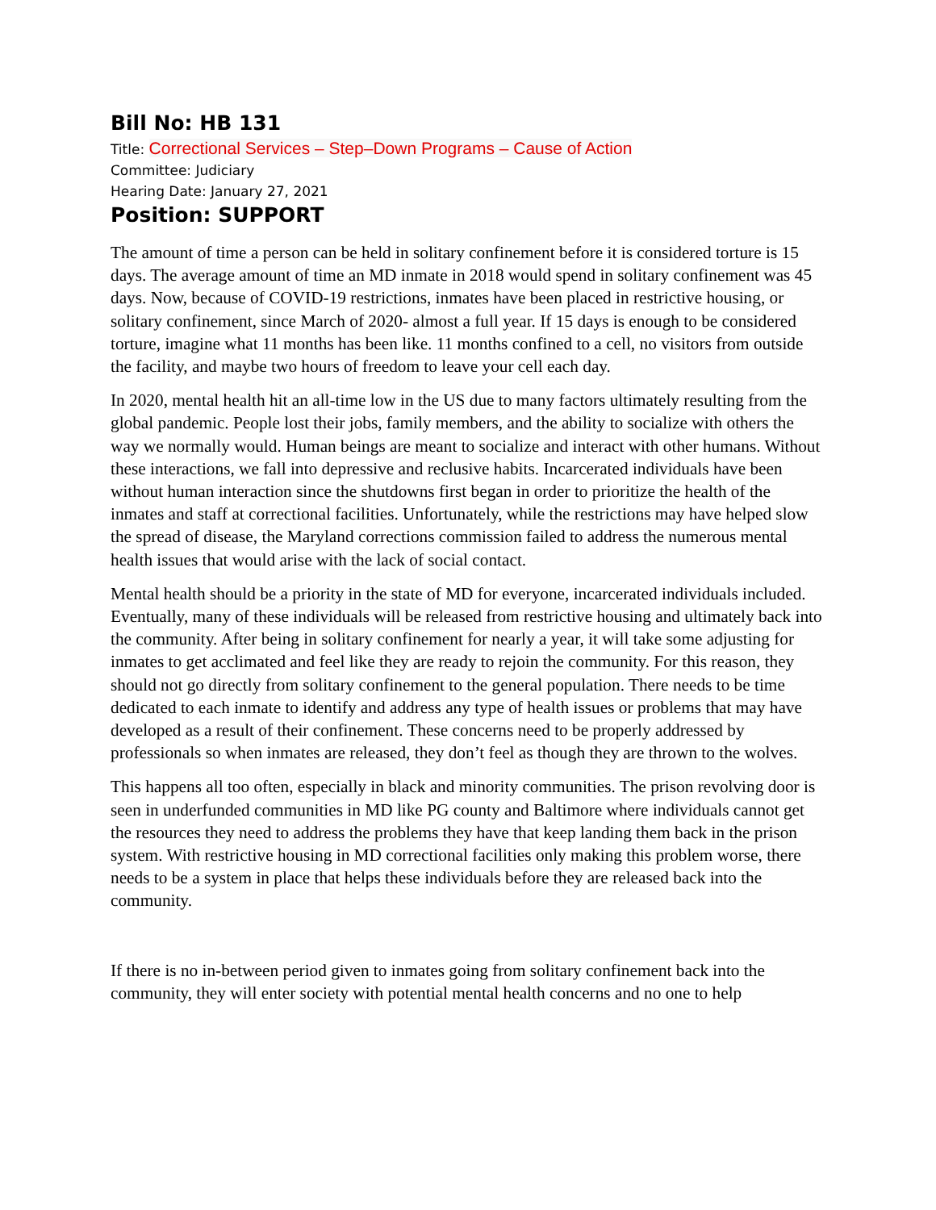Bill No: HB 131
Title: Correctional Services – Step–Down Programs – Cause of Action
Committee: Judiciary
Hearing Date: January 27, 2021
Position: SUPPORT
The amount of time a person can be held in solitary confinement before it is considered torture is 15 days. The average amount of time an MD inmate in 2018 would spend in solitary confinement was 45 days. Now, because of COVID-19 restrictions, inmates have been placed in restrictive housing, or solitary confinement, since March of 2020- almost a full year. If 15 days is enough to be considered torture, imagine what 11 months has been like. 11 months confined to a cell, no visitors from outside the facility, and maybe two hours of freedom to leave your cell each day.
In 2020, mental health hit an all-time low in the US due to many factors ultimately resulting from the global pandemic. People lost their jobs, family members, and the ability to socialize with others the way we normally would. Human beings are meant to socialize and interact with other humans. Without these interactions, we fall into depressive and reclusive habits. Incarcerated individuals have been without human interaction since the shutdowns first began in order to prioritize the health of the inmates and staff at correctional facilities. Unfortunately, while the restrictions may have helped slow the spread of disease, the Maryland corrections commission failed to address the numerous mental health issues that would arise with the lack of social contact.
Mental health should be a priority in the state of MD for everyone, incarcerated individuals included. Eventually, many of these individuals will be released from restrictive housing and ultimately back into the community. After being in solitary confinement for nearly a year, it will take some adjusting for inmates to get acclimated and feel like they are ready to rejoin the community. For this reason, they should not go directly from solitary confinement to the general population. There needs to be time dedicated to each inmate to identify and address any type of health issues or problems that may have developed as a result of their confinement. These concerns need to be properly addressed by professionals so when inmates are released, they don’t feel as though they are thrown to the wolves.
This happens all too often, especially in black and minority communities. The prison revolving door is seen in underfunded communities in MD like PG county and Baltimore where individuals cannot get the resources they need to address the problems they have that keep landing them back in the prison system. With restrictive housing in MD correctional facilities only making this problem worse, there needs to be a system in place that helps these individuals before they are released back into the community.
If there is no in-between period given to inmates going from solitary confinement back into the community, they will enter society with potential mental health concerns and no one to help